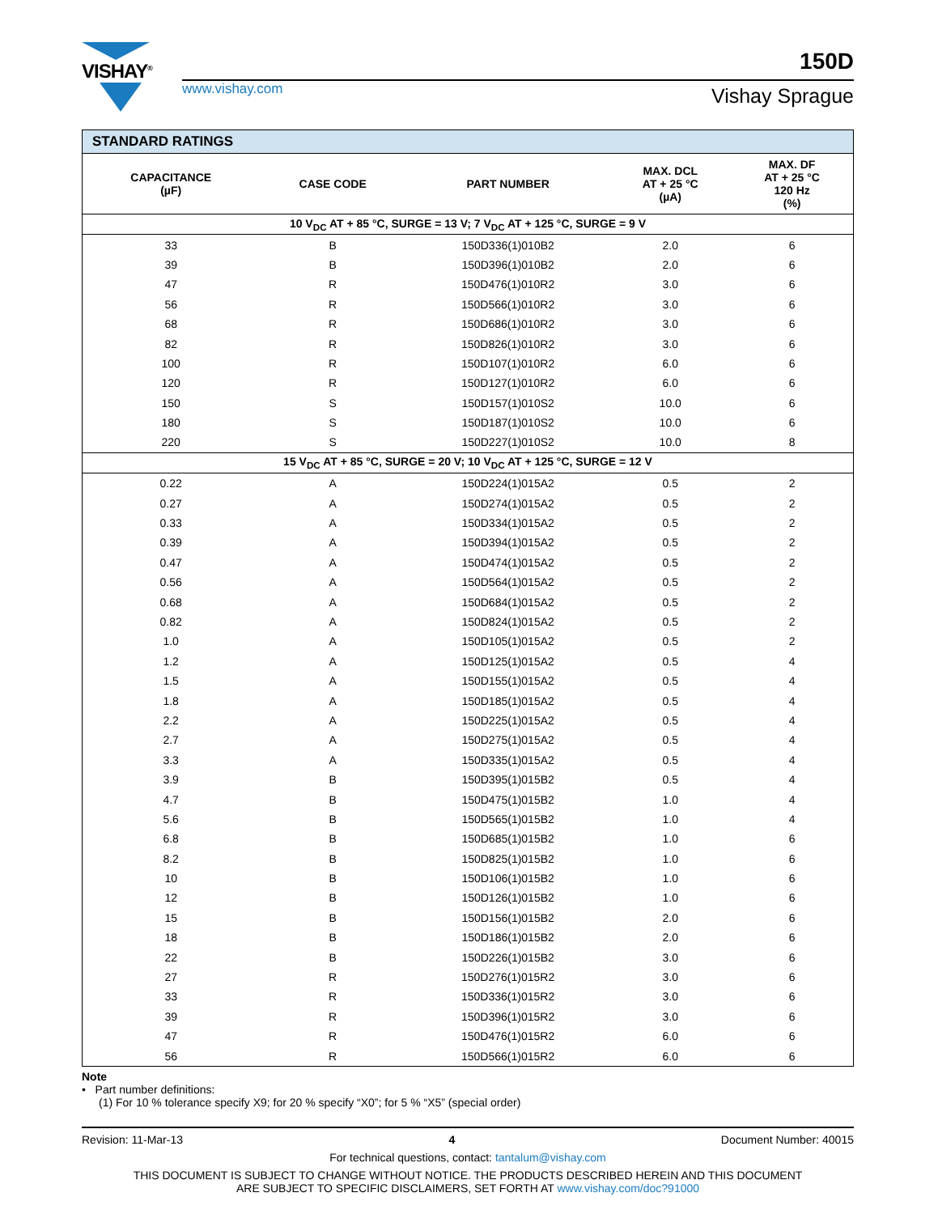VISHAY<sup>®</sup>
www.vishay.com
150D
Vishay Sprague
| STANDARD RATINGS | | | | |
| CAPACITANCE (µF) | CASE CODE | PART NUMBER | MAX. DCL AT + 25 °C (µA) | MAX. DF AT + 25 °C 120 Hz (%) |
| 10 V<sub>DC</sub> AT + 85 °C, SURGE = 13 V; 7 V<sub>DC</sub> AT + 125 °C, SURGE = 9 V | | | | |
| 33 | B | 150D336(1)010B2 | 2.0 | 6 |
| 39 | B | 150D396(1)010B2 | 2.0 | 6 |
| 47 | R | 150D476(1)010R2 | 3.0 | 6 |
| 56 | R | 150D566(1)010R2 | 3.0 | 6 |
| 68 | R | 150D686(1)010R2 | 3.0 | 6 |
| 82 | R | 150D826(1)010R2 | 3.0 | 6 |
| 100 | R | 150D107(1)010R2 | 6.0 | 6 |
| 120 | R | 150D127(1)010R2 | 6.0 | 6 |
| 150 | S | 150D157(1)010S2 | 10.0 | 6 |
| 180 | S | 150D187(1)010S2 | 10.0 | 6 |
| 220 | S | 150D227(1)010S2 | 10.0 | 8 |
| 15 V<sub>DC</sub> AT + 85 °C, SURGE = 20 V; 10 V<sub>DC</sub> AT + 125 °C, SURGE = 12 V | | | | |
| 0.22 | A | 150D224(1)015A2 | 0.5 | 2 |
| 0.27 | A | 150D274(1)015A2 | 0.5 | 2 |
| 0.33 | A | 150D334(1)015A2 | 0.5 | 2 |
| 0.39 | A | 150D394(1)015A2 | 0.5 | 2 |
| 0.47 | A | 150D474(1)015A2 | 0.5 | 2 |
| 0.56 | A | 150D564(1)015A2 | 0.5 | 2 |
| 0.68 | A | 150D684(1)015A2 | 0.5 | 2 |
| 0.82 | A | 150D824(1)015A2 | 0.5 | 2 |
| 1.0 | A | 150D105(1)015A2 | 0.5 | 2 |
| 1.2 | A | 150D125(1)015A2 | 0.5 | 4 |
| 1.5 | A | 150D155(1)015A2 | 0.5 | 4 |
| 1.8 | A | 150D185(1)015A2 | 0.5 | 4 |
| 2.2 | A | 150D225(1)015A2 | 0.5 | 4 |
| 2.7 | A | 150D275(1)015A2 | 0.5 | 4 |
| 3.3 | A | 150D335(1)015A2 | 0.5 | 4 |
| 3.9 | B | 150D395(1)015B2 | 0.5 | 4 |
| 4.7 | B | 150D475(1)015B2 | 1.0 | 4 |
| 5.6 | B | 150D565(1)015B2 | 1.0 | 4 |
| 6.8 | B | 150D685(1)015B2 | 1.0 | 6 |
| 8.2 | B | 150D825(1)015B2 | 1.0 | 6 |
| 10 | B | 150D106(1)015B2 | 1.0 | 6 |
| 12 | B | 150D126(1)015B2 | 1.0 | 6 |
| 15 | B | 150D156(1)015B2 | 2.0 | 6 |
| 18 | B | 150D186(1)015B2 | 2.0 | 6 |
| 22 | B | 150D226(1)015B2 | 3.0 | 6 |
| 27 | R | 150D276(1)015R2 | 3.0 | 6 |
| 33 | R | 150D336(1)015R2 | 3.0 | 6 |
| 39 | R | 150D396(1)015R2 | 3.0 | 6 |
| 47 | R | 150D476(1)015R2 | 6.0 | 6 |
| 56 | R | 150D566(1)015R2 | 6.0 | 6 |
Note
• Part number definitions:
(1) For 10 % tolerance specify X9; for 20 % specify “X0”; for 5 % “X5” (special order)
Revision: 11-Mar-13 4 Document Number: 40015
For technical questions, contact: tantalum@vishay.com
THIS DOCUMENT IS SUBJECT TO CHANGE WITHOUT NOTICE. THE PRODUCTS DESCRIBED HEREIN AND THIS DOCUMENT
ARE SUBJECT TO SPECIFIC DISCLAIMERS, SET FORTH AT www.vishay.com/doc?91000